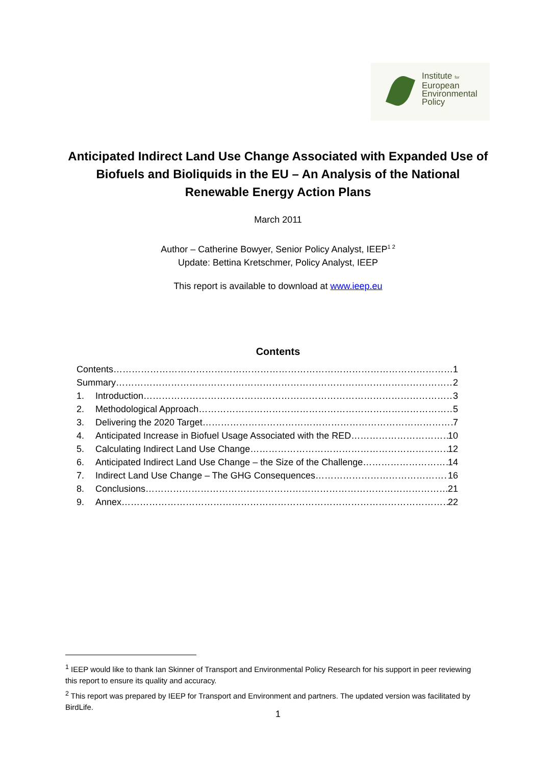Institute for
European
Environmental
Policy
Anticipated Indirect Land Use Change Associated with Expanded Use of Biofuels and Bioliquids in the EU – An Analysis of the National Renewable Energy Action Plans
March 2011
Author – Catherine Bowyer, Senior Policy Analyst, IEEP<sup>1 2</sup>
Update: Bettina Kretschmer, Policy Analyst, IEEP
This report is available to download at www.ieep.eu
Contents
Contents 1
Summary 2
1. Introduction 3
2. Methodological Approach 5
3. Delivering the 2020 Target 7
4. Anticipated Increase in Biofuel Usage Associated with the RED 10
5. Calculating Indirect Land Use Change 12
6. Anticipated Indirect Land Use Change – the Size of the Challenge 14
7. Indirect Land Use Change – The GHG Consequences 16
8. Conclusions 21
9. Annex 22
<sup>1</sup> IEEP would like to thank Ian Skinner of Transport and Environmental Policy Research for his support in peer reviewing this report to ensure its quality and accuracy.
<sup>2</sup> This report was prepared by IEEP for Transport and Environment and partners. The updated version was facilitated by BirdLife.
1